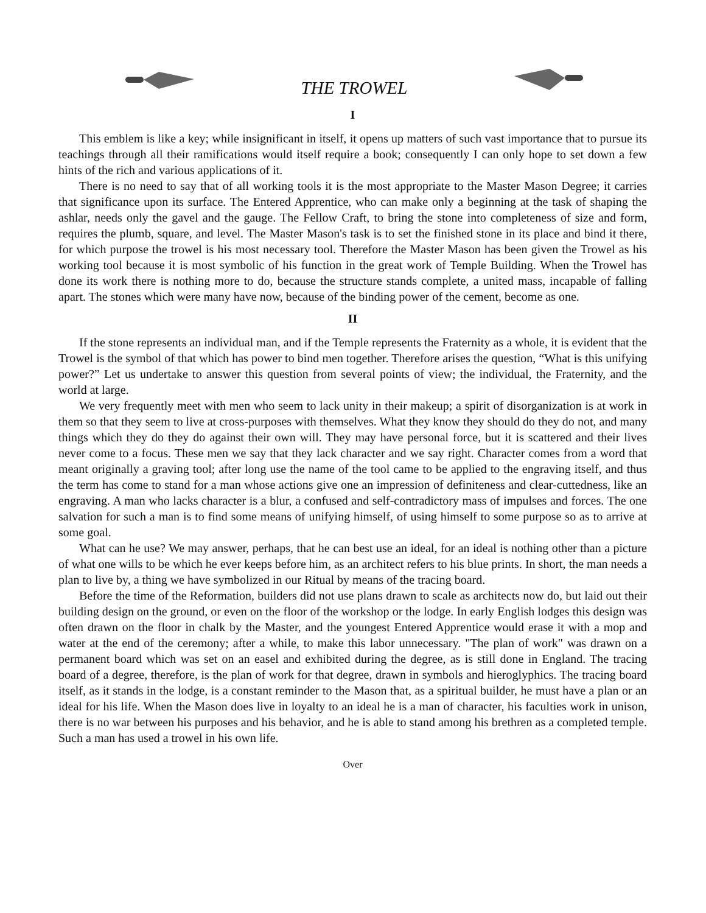THE TROWEL
I
This emblem is like a key; while insignificant in itself, it opens up matters of such vast importance that to pursue its teachings through all their ramifications would itself require a book; consequently I can only hope to set down a few hints of the rich and various applications of it.
There is no need to say that of all working tools it is the most appropriate to the Master Mason Degree; it carries that significance upon its surface. The Entered Apprentice, who can make only a beginning at the task of shaping the ashlar, needs only the gavel and the gauge. The Fellow Craft, to bring the stone into completeness of size and form, requires the plumb, square, and level. The Master Mason's task is to set the finished stone in its place and bind it there, for which purpose the trowel is his most necessary tool. Therefore the Master Mason has been given the Trowel as his working tool because it is most symbolic of his function in the great work of Temple Building. When the Trowel has done its work there is nothing more to do, because the structure stands complete, a united mass, incapable of falling apart. The stones which were many have now, because of the binding power of the cement, become as one.
II
If the stone represents an individual man, and if the Temple represents the Fraternity as a whole, it is evident that the Trowel is the symbol of that which has power to bind men together. Therefore arises the question, “What is this unifying power?” Let us undertake to answer this question from several points of view; the individual, the Fraternity, and the world at large.
We very frequently meet with men who seem to lack unity in their makeup; a spirit of disorganization is at work in them so that they seem to live at cross-purposes with themselves. What they know they should do they do not, and many things which they do they do against their own will. They may have personal force, but it is scattered and their lives never come to a focus. These men we say that they lack character and we say right. Character comes from a word that meant originally a graving tool; after long use the name of the tool came to be applied to the engraving itself, and thus the term has come to stand for a man whose actions give one an impression of definiteness and clear-cuttedness, like an engraving. A man who lacks character is a blur, a confused and self-contradictory mass of impulses and forces. The one salvation for such a man is to find some means of unifying himself, of using himself to some purpose so as to arrive at some goal.
What can he use? We may answer, perhaps, that he can best use an ideal, for an ideal is nothing other than a picture of what one wills to be which he ever keeps before him, as an architect refers to his blue prints. In short, the man needs a plan to live by, a thing we have symbolized in our Ritual by means of the tracing board.
Before the time of the Reformation, builders did not use plans drawn to scale as architects now do, but laid out their building design on the ground, or even on the floor of the workshop or the lodge. In early English lodges this design was often drawn on the floor in chalk by the Master, and the youngest Entered Apprentice would erase it with a mop and water at the end of the ceremony; after a while, to make this labor unnecessary. "The plan of work" was drawn on a permanent board which was set on an easel and exhibited during the degree, as is still done in England. The tracing board of a degree, therefore, is the plan of work for that degree, drawn in symbols and hieroglyphics. The tracing board itself, as it stands in the lodge, is a constant reminder to the Mason that, as a spiritual builder, he must have a plan or an ideal for his life. When the Mason does live in loyalty to an ideal he is a man of character, his faculties work in unison, there is no war between his purposes and his behavior, and he is able to stand among his brethren as a completed temple. Such a man has used a trowel in his own life.
Over